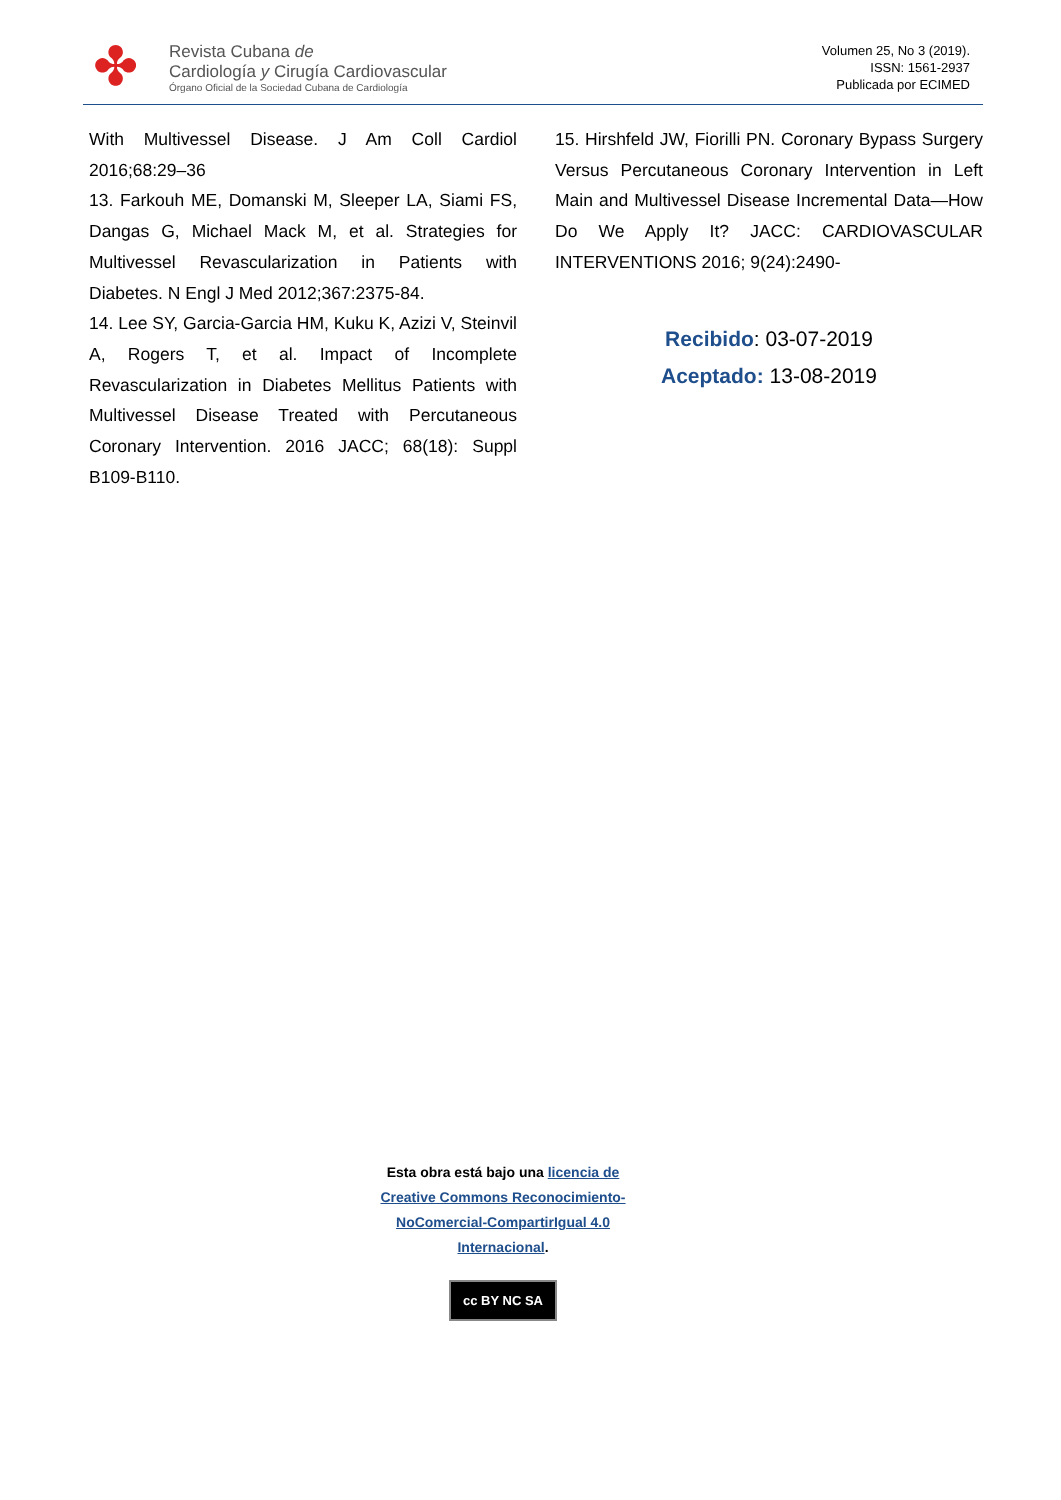✤
Revista Cubana de
Cardiología y Cirugía Cardiovascular
Órgano Oficial de la Sociedad Cubana de Cardiología
Volumen 25, No 3 (2019).
ISSN: 1561-2937
Publicada por ECIMED
With Multivessel Disease. J Am Coll Cardiol 2016;68:29–36
13. Farkouh ME, Domanski M, Sleeper LA, Siami FS, Dangas G, Michael Mack M, et al. Strategies for Multivessel Revascularization in Patients with Diabetes. N Engl J Med 2012;367:2375-84.
14. Lee SY, Garcia-Garcia HM, Kuku K, Azizi V, Steinvil A, Rogers T, et al. Impact of Incomplete Revascularization in Diabetes Mellitus Patients with Multivessel Disease Treated with Percutaneous Coronary Intervention. 2016 JACC; 68(18): Suppl B109-B110.
15. Hirshfeld JW, Fiorilli PN. Coronary Bypass Surgery Versus Percutaneous Coronary Intervention in Left Main and Multivessel Disease Incremental Data—How Do We Apply It? JACC: CARDIOVASCULAR INTERVENTIONS 2016; 9(24):2490-
Recibido: 03-07-2019
Aceptado: 13-08-2019
Esta obra está bajo una licencia de
Creative Commons Reconocimiento-
NoComercial-CompartirIgual 4.0
Internacional.
cc BY NC SA